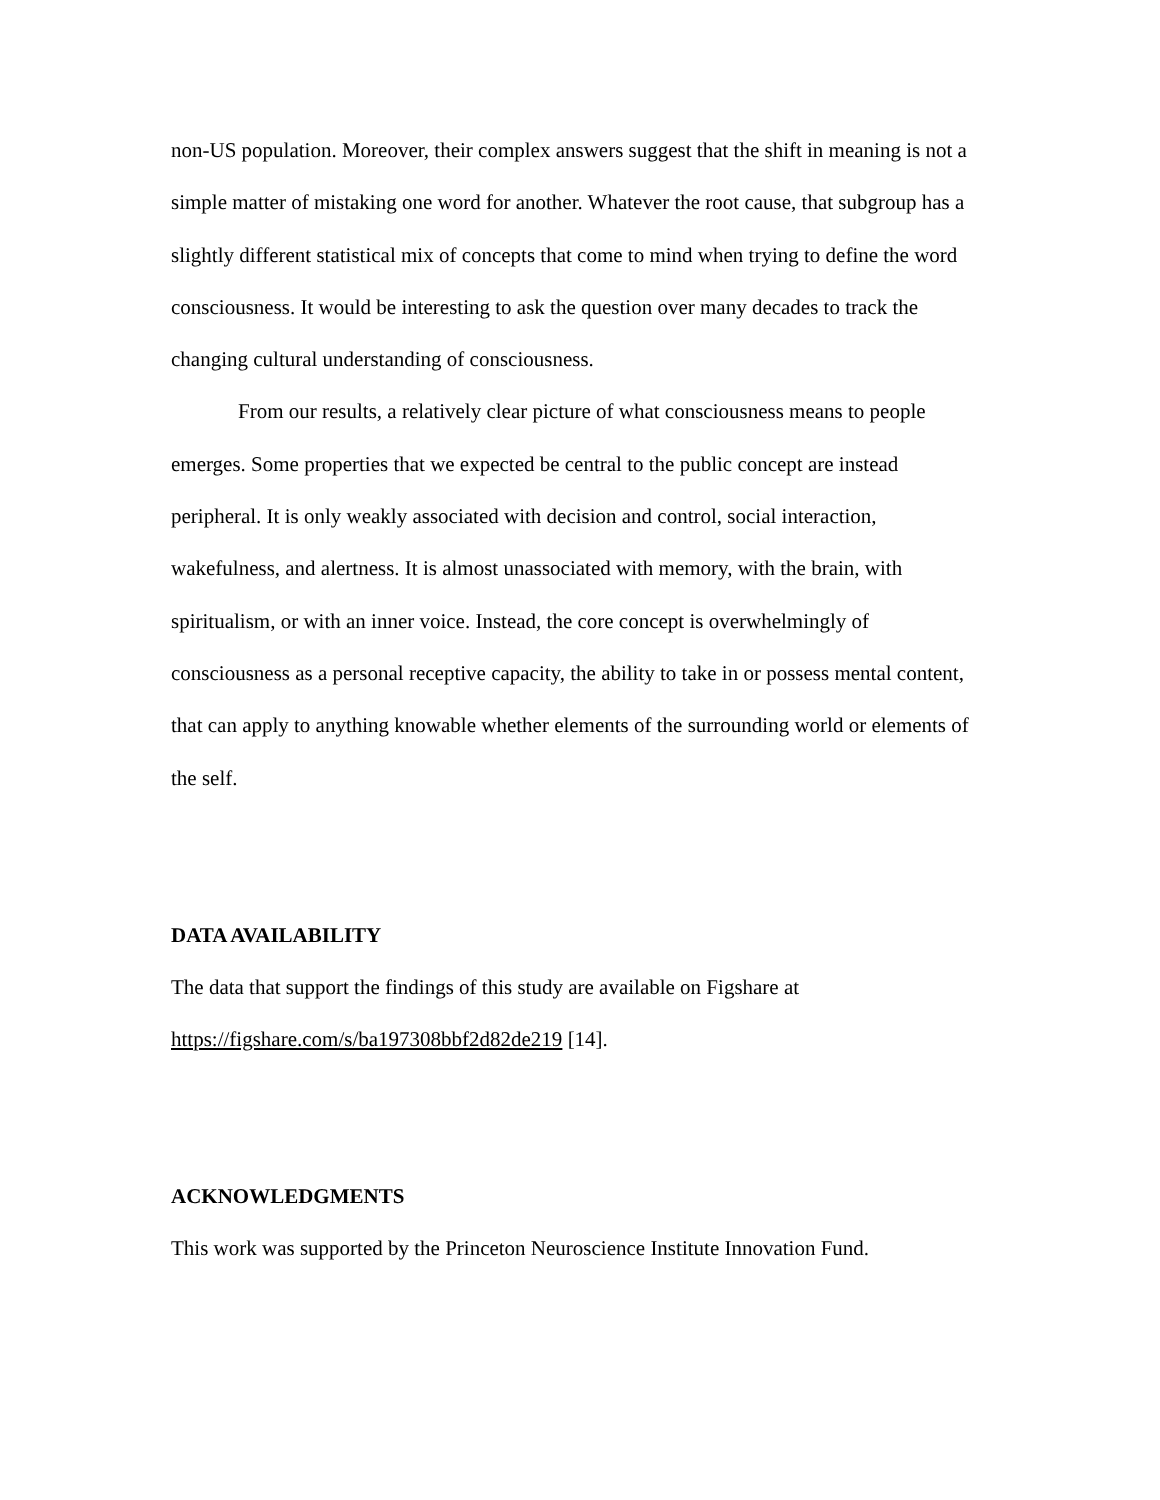non-US population. Moreover, their complex answers suggest that the shift in meaning is not a simple matter of mistaking one word for another. Whatever the root cause, that subgroup has a slightly different statistical mix of concepts that come to mind when trying to define the word consciousness. It would be interesting to ask the question over many decades to track the changing cultural understanding of consciousness.
From our results, a relatively clear picture of what consciousness means to people emerges. Some properties that we expected be central to the public concept are instead peripheral. It is only weakly associated with decision and control, social interaction, wakefulness, and alertness. It is almost unassociated with memory, with the brain, with spiritualism, or with an inner voice. Instead, the core concept is overwhelmingly of consciousness as a personal receptive capacity, the ability to take in or possess mental content, that can apply to anything knowable whether elements of the surrounding world or elements of the self.
DATA AVAILABILITY
The data that support the findings of this study are available on Figshare at https://figshare.com/s/ba197308bbf2d82de219 [14].
ACKNOWLEDGMENTS
This work was supported by the Princeton Neuroscience Institute Innovation Fund.